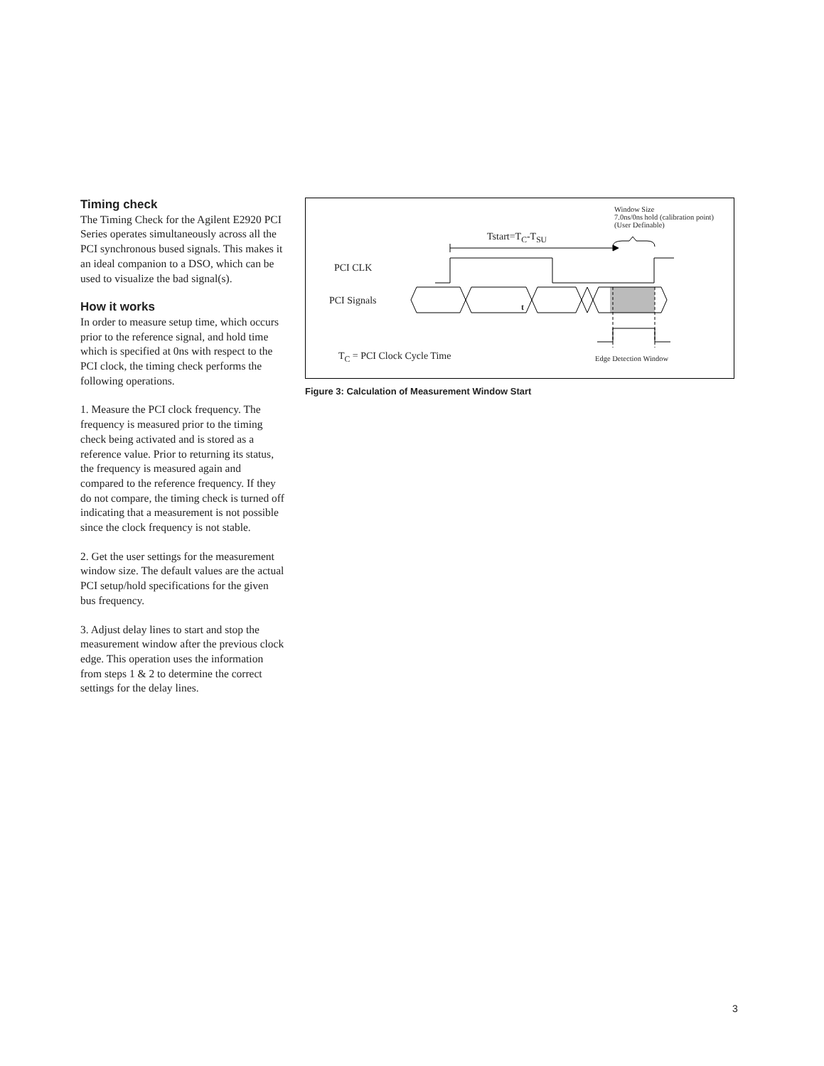Timing check
The Timing Check for the Agilent E2920 PCI Series operates simultaneously across all the PCI synchronous bused signals. This makes it an ideal companion to a DSO, which can be used to visualize the bad signal(s).
How it works
In order to measure setup time, which occurs prior to the reference signal, and hold time which is specified at 0ns with respect to the PCI clock, the timing check performs the following operations.
1. Measure the PCI clock frequency. The frequency is measured prior to the timing check being activated and is stored as a reference value. Prior to returning its status, the frequency is measured again and compared to the reference frequency. If they do not compare, the timing check is turned off indicating that a measurement is not possible since the clock frequency is not stable.
2. Get the user settings for the measurement window size. The default values are the actual PCI setup/hold specifications for the given bus frequency.
3. Adjust delay lines to start and stop the measurement window after the previous clock edge. This operation uses the information from steps 1 & 2 to determine the correct settings for the delay lines.
Window Size
7.0ns/0ns hold (calibration point)
(User Definable)
Tstart=T<sub>C</sub>-T<sub>SU</sub>
PCI CLK
PCI Signals
t
T<sub>C</sub> = PCI Clock Cycle Time Edge Detection Window
Figure 3: Calculation of Measurement Window Start
3